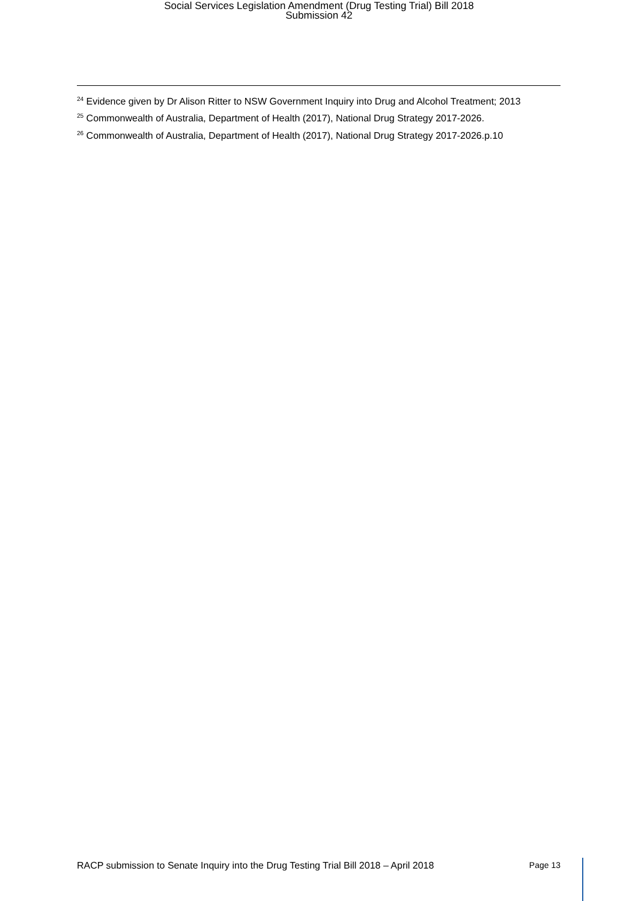Social Services Legislation Amendment (Drug Testing Trial) Bill 2018
Submission 42
<sup>24</sup> Evidence given by Dr Alison Ritter to NSW Government Inquiry into Drug and Alcohol Treatment; 2013
<sup>25</sup> Commonwealth of Australia, Department of Health (2017), National Drug Strategy 2017-2026.
<sup>26</sup> Commonwealth of Australia, Department of Health (2017), National Drug Strategy 2017-2026.p.10
RACP submission to Senate Inquiry into the Drug Testing Trial Bill 2018 – April 2018 Page 13